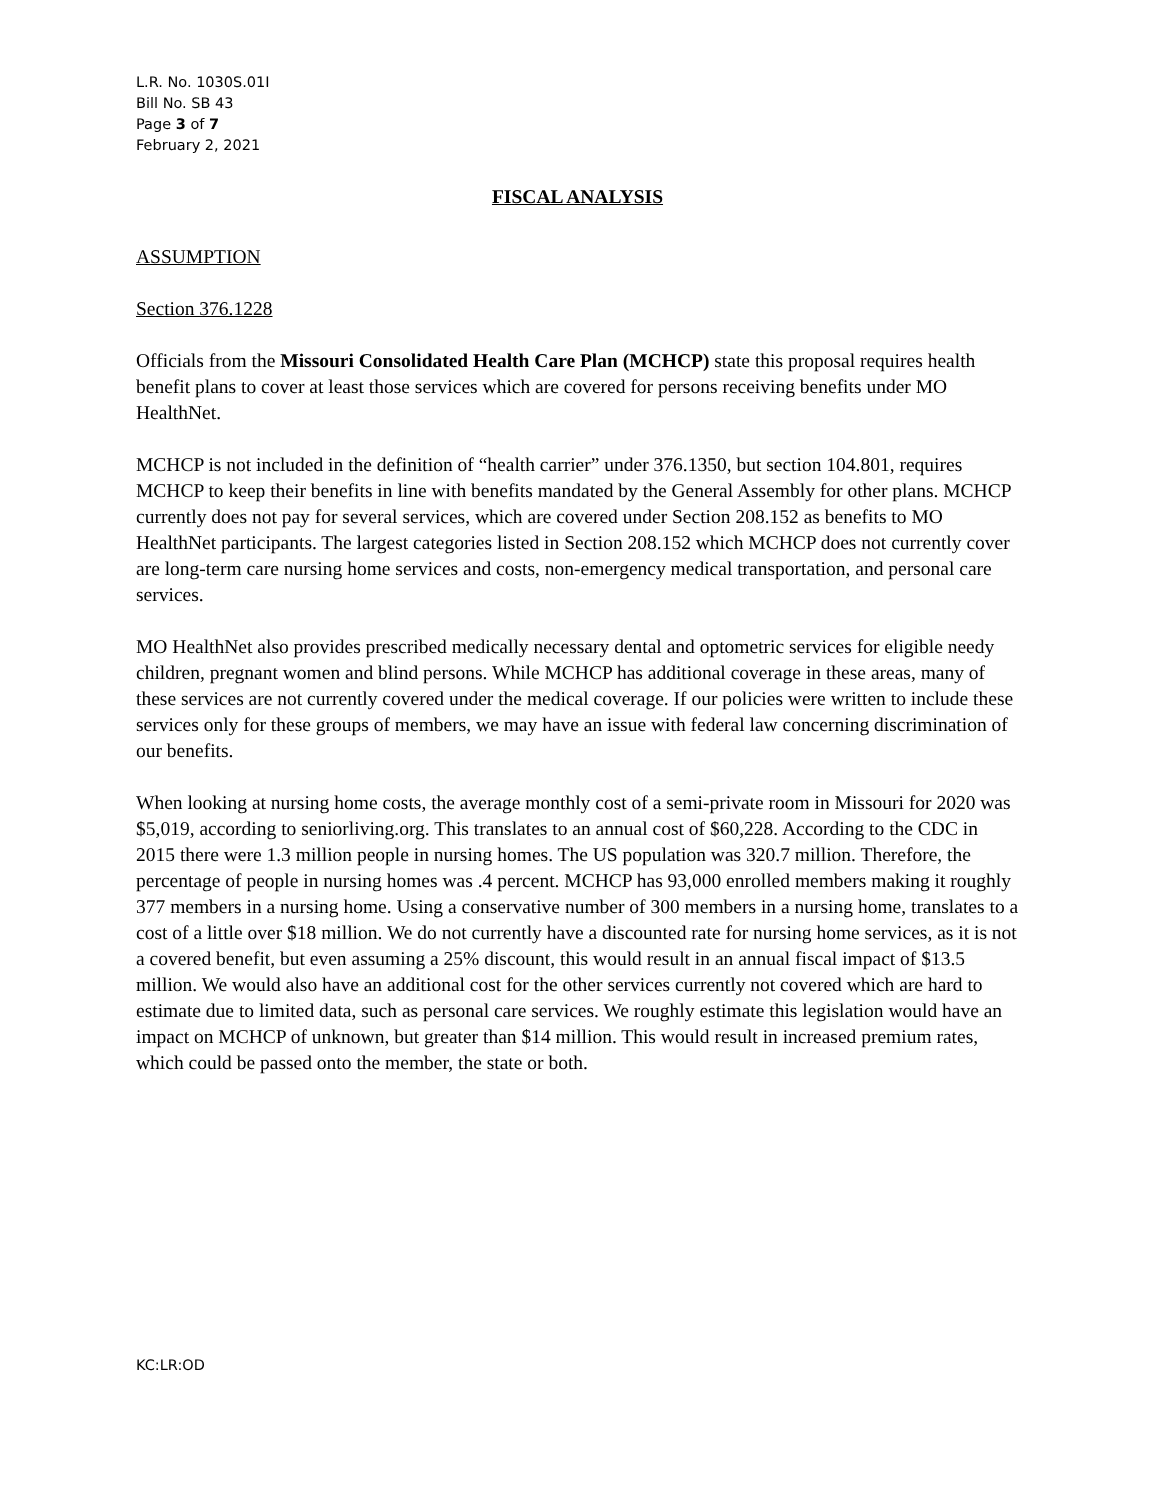L.R. No. 1030S.01I
Bill No. SB 43
Page 3 of 7
February 2, 2021
FISCAL ANALYSIS
ASSUMPTION
Section 376.1228
Officials from the Missouri Consolidated Health Care Plan (MCHCP) state this proposal requires health benefit plans to cover at least those services which are covered for persons receiving benefits under MO HealthNet.
MCHCP is not included in the definition of “health carrier” under 376.1350, but section 104.801, requires MCHCP to keep their benefits in line with benefits mandated by the General Assembly for other plans. MCHCP currently does not pay for several services, which are covered under Section 208.152 as benefits to MO HealthNet participants. The largest categories listed in Section 208.152 which MCHCP does not currently cover are long-term care nursing home services and costs, non-emergency medical transportation, and personal care services.
MO HealthNet also provides prescribed medically necessary dental and optometric services for eligible needy children, pregnant women and blind persons. While MCHCP has additional coverage in these areas, many of these services are not currently covered under the medical coverage. If our policies were written to include these services only for these groups of members, we may have an issue with federal law concerning discrimination of our benefits.
When looking at nursing home costs, the average monthly cost of a semi-private room in Missouri for 2020 was $5,019, according to seniorliving.org. This translates to an annual cost of $60,228. According to the CDC in 2015 there were 1.3 million people in nursing homes. The US population was 320.7 million. Therefore, the percentage of people in nursing homes was .4 percent. MCHCP has 93,000 enrolled members making it roughly 377 members in a nursing home. Using a conservative number of 300 members in a nursing home, translates to a cost of a little over $18 million. We do not currently have a discounted rate for nursing home services, as it is not a covered benefit, but even assuming a 25% discount, this would result in an annual fiscal impact of $13.5 million. We would also have an additional cost for the other services currently not covered which are hard to estimate due to limited data, such as personal care services. We roughly estimate this legislation would have an impact on MCHCP of unknown, but greater than $14 million. This would result in increased premium rates, which could be passed onto the member, the state or both.
KC:LR:OD